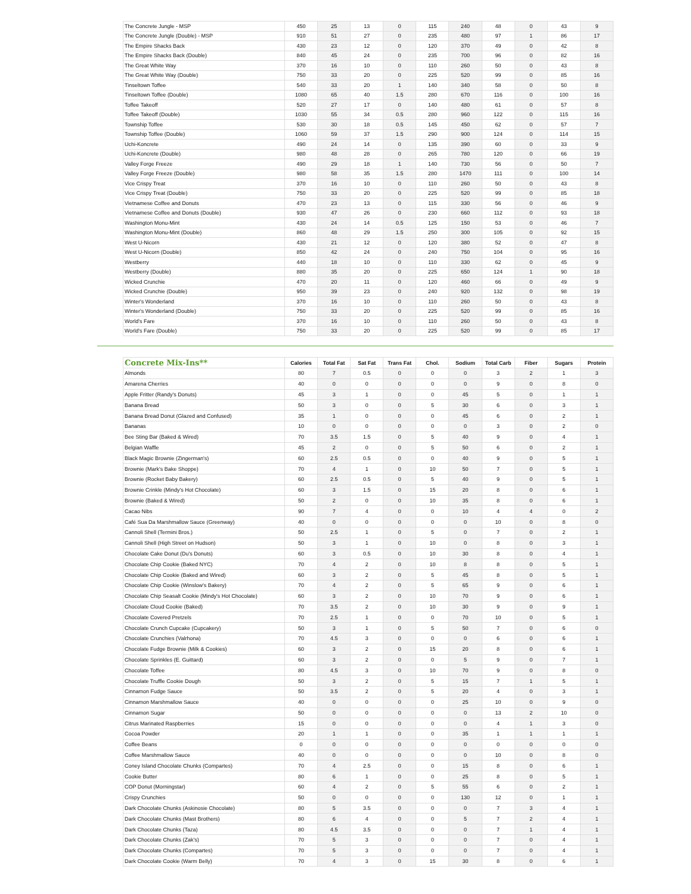| The Concrete Jungle - MSP | 450 | 25 | 13 | 0 | 115 | 240 | 48 | 0 | 43 | 9 |
| The Concrete Jungle (Double) - MSP | 910 | 51 | 27 | 0 | 235 | 480 | 97 | 1 | 86 | 17 |
| The Empire Shacks Back | 430 | 23 | 12 | 0 | 120 | 370 | 49 | 0 | 42 | 8 |
| The Empire Shacks Back (Double) | 840 | 45 | 24 | 0 | 235 | 700 | 96 | 0 | 82 | 16 |
| The Great White Way | 370 | 16 | 10 | 0 | 110 | 260 | 50 | 0 | 43 | 8 |
| The Great White Way (Double) | 750 | 33 | 20 | 0 | 225 | 520 | 99 | 0 | 85 | 16 |
| Tinseltown Toffee | 540 | 33 | 20 | 1 | 140 | 340 | 58 | 0 | 50 | 8 |
| Tinseltown Toffee (Double) | 1080 | 65 | 40 | 1.5 | 280 | 670 | 116 | 0 | 100 | 16 |
| Toffee Takeoff | 520 | 27 | 17 | 0 | 140 | 480 | 61 | 0 | 57 | 8 |
| Toffee Takeoff (Double) | 1030 | 55 | 34 | 0.5 | 280 | 960 | 122 | 0 | 115 | 16 |
| Township Toffee | 530 | 30 | 18 | 0.5 | 145 | 450 | 62 | 0 | 57 | 7 |
| Township Toffee (Double) | 1060 | 59 | 37 | 1.5 | 290 | 900 | 124 | 0 | 114 | 15 |
| Uchi-Koncrete | 490 | 24 | 14 | 0 | 135 | 390 | 60 | 0 | 33 | 9 |
| Uchi-Koncrete (Double) | 980 | 48 | 28 | 0 | 265 | 780 | 120 | 0 | 66 | 19 |
| Valley Forge Freeze | 490 | 29 | 18 | 1 | 140 | 730 | 56 | 0 | 50 | 7 |
| Valley Forge Freeze (Double) | 980 | 58 | 35 | 1.5 | 280 | 1470 | 111 | 0 | 100 | 14 |
| Vice Crispy Treat | 370 | 16 | 10 | 0 | 110 | 260 | 50 | 0 | 43 | 8 |
| Vice Crispy Treat (Double) | 750 | 33 | 20 | 0 | 225 | 520 | 99 | 0 | 85 | 18 |
| Vietnamese Coffee and Donuts | 470 | 23 | 13 | 0 | 115 | 330 | 56 | 0 | 46 | 9 |
| Vietnamese Coffee and Donuts (Double) | 930 | 47 | 26 | 0 | 230 | 660 | 112 | 0 | 93 | 18 |
| Washington Monu-Mint | 430 | 24 | 14 | 0.5 | 125 | 150 | 53 | 0 | 46 | 7 |
| Washington Monu-Mint (Double) | 860 | 48 | 29 | 1.5 | 250 | 300 | 105 | 0 | 92 | 15 |
| West U-Nicorn | 430 | 21 | 12 | 0 | 120 | 380 | 52 | 0 | 47 | 8 |
| West U-Nicorn (Double) | 850 | 42 | 24 | 0 | 240 | 750 | 104 | 0 | 95 | 16 |
| Westberry | 440 | 18 | 10 | 0 | 110 | 330 | 62 | 0 | 45 | 9 |
| Westberry (Double) | 880 | 35 | 20 | 0 | 225 | 650 | 124 | 1 | 90 | 18 |
| Wicked Crunchie | 470 | 20 | 11 | 0 | 120 | 460 | 66 | 0 | 49 | 9 |
| Wicked Crunchie (Double) | 950 | 39 | 23 | 0 | 240 | 920 | 132 | 0 | 98 | 19 |
| Winter's Wonderland | 370 | 16 | 10 | 0 | 110 | 260 | 50 | 0 | 43 | 8 |
| Winter's Wonderland (Double) | 750 | 33 | 20 | 0 | 225 | 520 | 99 | 0 | 85 | 16 |
| World's Fare | 370 | 16 | 10 | 0 | 110 | 260 | 50 | 0 | 43 | 8 |
| World's Fare (Double) | 750 | 33 | 20 | 0 | 225 | 520 | 99 | 0 | 85 | 17 |
| Concrete Mix-Ins** | Calories | Total Fat | Sat Fat | Trans Fat | Chol. | Sodium | Total Carb | Fiber | Sugars | Protein |
| --- | --- | --- | --- | --- | --- | --- | --- | --- | --- | --- |
| Almonds | 80 | 7 | 0.5 | 0 | 0 | 0 | 3 | 2 | 1 | 3 |
| Amarena Cherries | 40 | 0 | 0 | 0 | 0 | 0 | 9 | 0 | 8 | 0 |
| Apple Fritter (Randy's Donuts) | 45 | 3 | 1 | 0 | 0 | 45 | 5 | 0 | 1 | 1 |
| Banana Bread | 50 | 3 | 0 | 0 | 5 | 30 | 6 | 0 | 3 | 1 |
| Banana Bread Donut (Glazed and Confused) | 35 | 1 | 0 | 0 | 0 | 45 | 6 | 0 | 2 | 1 |
| Bananas | 10 | 0 | 0 | 0 | 0 | 0 | 3 | 0 | 2 | 0 |
| Bee Sting Bar (Baked & Wired) | 70 | 3.5 | 1.5 | 0 | 5 | 40 | 9 | 0 | 4 | 1 |
| Belgian Waffle | 45 | 2 | 0 | 0 | 5 | 50 | 6 | 0 | 2 | 1 |
| Black Magic Brownie (Zingerman's) | 60 | 2.5 | 0.5 | 0 | 0 | 40 | 9 | 0 | 5 | 1 |
| Brownie (Mark's Bake Shoppe) | 70 | 4 | 1 | 0 | 10 | 50 | 7 | 0 | 5 | 1 |
| Brownie (Rocket Baby Bakery) | 60 | 2.5 | 0.5 | 0 | 5 | 40 | 9 | 0 | 5 | 1 |
| Brownie Crinkle (Mindy's Hot Chocolate) | 60 | 3 | 1.5 | 0 | 15 | 20 | 8 | 0 | 6 | 1 |
| Brownie (Baked & Wired) | 50 | 2 | 0 | 0 | 10 | 35 | 8 | 0 | 6 | 1 |
| Cacao Nibs | 90 | 7 | 4 | 0 | 0 | 10 | 4 | 4 | 0 | 2 |
| Café Sua Da Marshmallow Sauce (Greenway) | 40 | 0 | 0 | 0 | 0 | 0 | 10 | 0 | 8 | 0 |
| Cannoli Shell (Termini Bros.) | 50 | 2.5 | 1 | 0 | 5 | 0 | 7 | 0 | 2 | 1 |
| Cannoli Shell (High Street on Hudson) | 50 | 3 | 1 | 0 | 10 | 0 | 8 | 0 | 3 | 1 |
| Chocolate Cake Donut (Du's Donuts) | 60 | 3 | 0.5 | 0 | 10 | 30 | 8 | 0 | 4 | 1 |
| Chocolate Chip Cookie (Baked NYC) | 70 | 4 | 2 | 0 | 10 | 8 | 8 | 0 | 5 | 1 |
| Chocolate Chip Cookie (Baked and Wired) | 60 | 3 | 2 | 0 | 5 | 45 | 8 | 0 | 5 | 1 |
| Chocolate Chip Cookie (Winslow's Bakery) | 70 | 4 | 2 | 0 | 5 | 65 | 9 | 0 | 6 | 1 |
| Chocolate Chip Seasalt Cookie (Mindy's Hot Chocolate) | 60 | 3 | 2 | 0 | 10 | 70 | 9 | 0 | 6 | 1 |
| Chocolate Cloud Cookie (Baked) | 70 | 3.5 | 2 | 0 | 10 | 30 | 9 | 0 | 9 | 1 |
| Chocolate Covered Pretzels | 70 | 2.5 | 1 | 0 | 0 | 70 | 10 | 0 | 5 | 1 |
| Chocolate Crunch Cupcake (Cupcakery) | 50 | 3 | 1 | 0 | 5 | 50 | 7 | 0 | 6 | 0 |
| Chocolate Crunchies (Valrhona) | 70 | 4.5 | 3 | 0 | 0 | 0 | 6 | 0 | 6 | 1 |
| Chocolate Fudge Brownie (Milk & Cookies) | 60 | 3 | 2 | 0 | 15 | 20 | 8 | 0 | 6 | 1 |
| Chocolate Sprinkles (E. Guittard) | 60 | 3 | 2 | 0 | 0 | 5 | 9 | 0 | 7 | 1 |
| Chocolate Toffee | 80 | 4.5 | 3 | 0 | 10 | 70 | 9 | 0 | 8 | 0 |
| Chocolate Truffle Cookie Dough | 50 | 3 | 2 | 0 | 5 | 15 | 7 | 1 | 5 | 1 |
| Cinnamon Fudge Sauce | 50 | 3.5 | 2 | 0 | 5 | 20 | 4 | 0 | 3 | 1 |
| Cinnamon Marshmallow Sauce | 40 | 0 | 0 | 0 | 0 | 25 | 10 | 0 | 9 | 0 |
| Cinnamon Sugar | 50 | 0 | 0 | 0 | 0 | 0 | 13 | 2 | 10 | 0 |
| Citrus Marinated Raspberries | 15 | 0 | 0 | 0 | 0 | 0 | 4 | 1 | 3 | 0 |
| Cocoa Powder | 20 | 1 | 1 | 0 | 0 | 35 | 1 | 1 | 1 | 1 |
| Coffee Beans | 0 | 0 | 0 | 0 | 0 | 0 | 0 | 0 | 0 | 0 |
| Coffee Marshmallow Sauce | 40 | 0 | 0 | 0 | 0 | 0 | 10 | 0 | 8 | 0 |
| Coney Island Chocolate Chunks (Compartes) | 70 | 4 | 2.5 | 0 | 0 | 15 | 8 | 0 | 6 | 1 |
| Cookie Butter | 80 | 6 | 1 | 0 | 0 | 25 | 8 | 0 | 5 | 1 |
| COP Donut (Morningstar) | 60 | 4 | 2 | 0 | 5 | 55 | 6 | 0 | 2 | 1 |
| Crispy Crunchies | 50 | 0 | 0 | 0 | 0 | 130 | 12 | 0 | 1 | 1 |
| Dark Chocolate Chunks (Askinosie Chocolate) | 80 | 5 | 3.5 | 0 | 0 | 0 | 7 | 3 | 4 | 1 |
| Dark Chocolate Chunks (Mast Brothers) | 80 | 6 | 4 | 0 | 0 | 5 | 7 | 2 | 4 | 1 |
| Dark Chocolate Chunks (Taza) | 80 | 4.5 | 3.5 | 0 | 0 | 0 | 7 | 1 | 4 | 1 |
| Dark Chocolate Chunks (Zak's) | 70 | 5 | 3 | 0 | 0 | 0 | 7 | 0 | 4 | 1 |
| Dark Chocolate Chunks (Compartes) | 70 | 5 | 3 | 0 | 0 | 0 | 7 | 0 | 4 | 1 |
| Dark Chocolate Cookie (Warm Belly) | 70 | 4 | 3 | 0 | 15 | 30 | 8 | 0 | 6 | 1 |